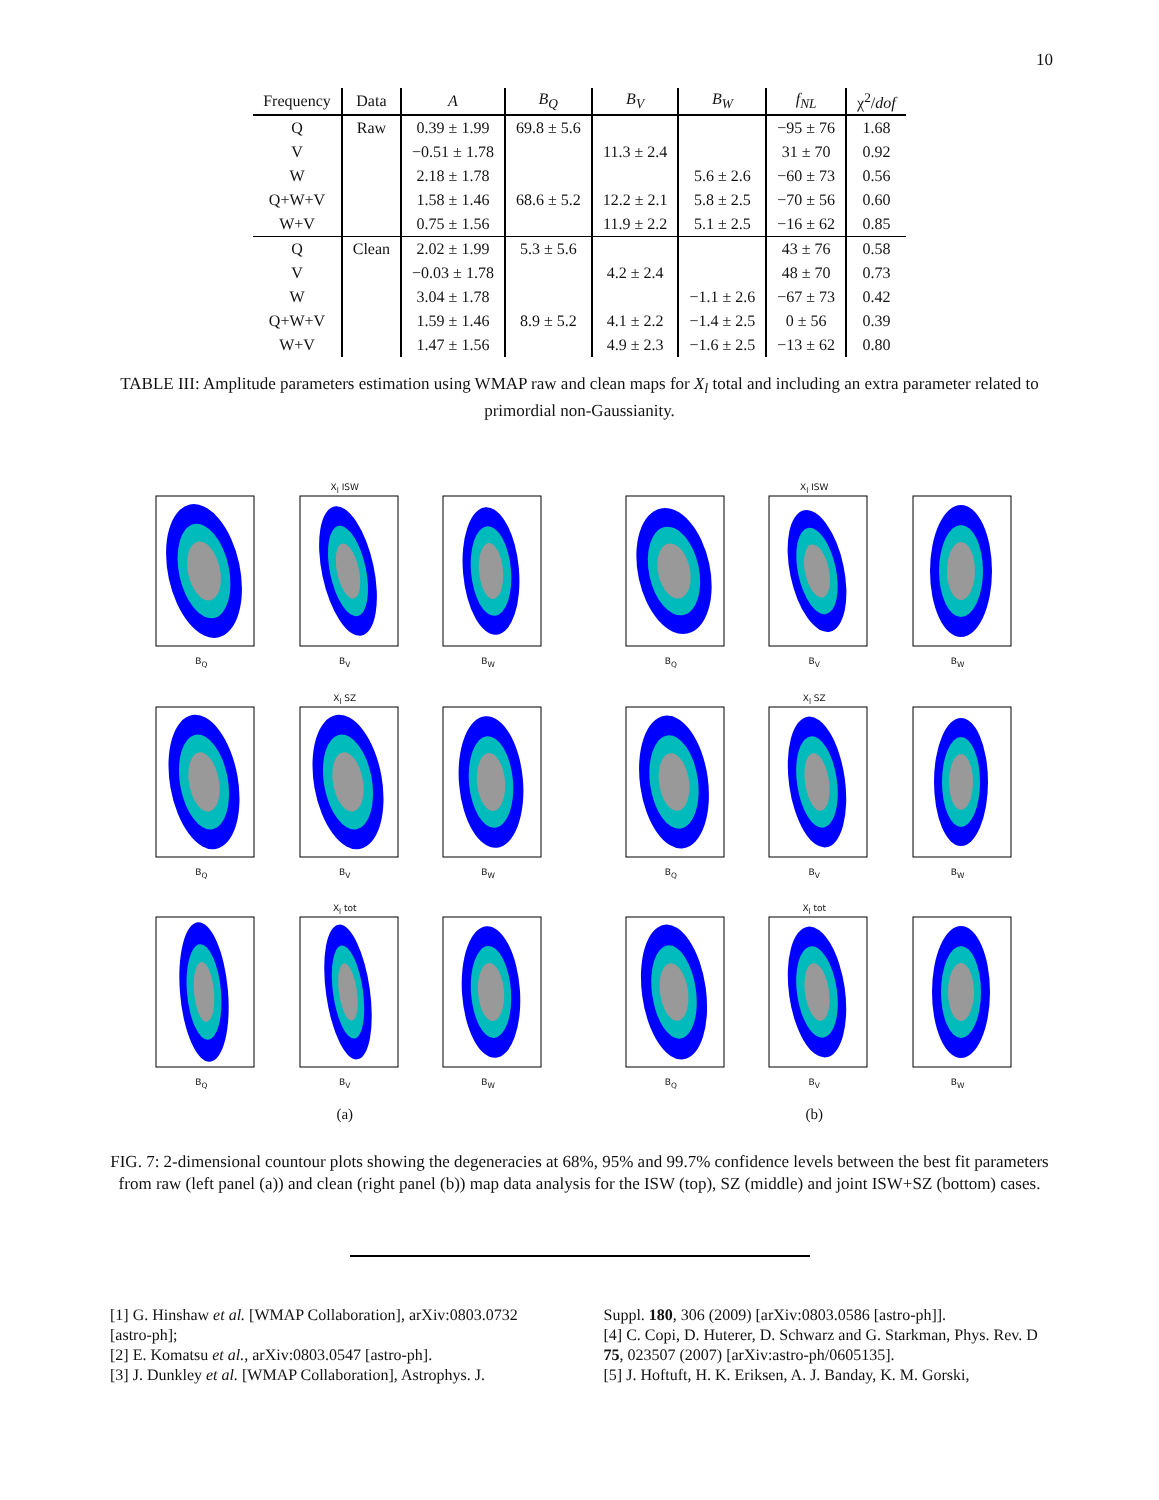10
| Frequency | Data | A | B<sub>Q</sub> | B<sub>V</sub> | B<sub>W</sub> | f<sub>NL</sub> | χ<sup>2</sup>/ dof |
| --- | --- | --- | --- | --- | --- | --- | --- |
| Q | Raw | 0.39 ± 1.99 | 69.8 ± 5.6 | | | −95 ± 76 | 1.68 |
| V | | −0.51 ± 1.78 | | 11.3 ± 2.4 | | 31 ± 70 | 0.92 |
| W | | 2.18 ± 1.78 | | | 5.6 ± 2.6 | −60 ± 73 | 0.56 |
| Q+W+V | | 1.58 ± 1.46 | 68.6 ± 5.2 | 12.2 ± 2.1 | 5.8 ± 2.5 | −70 ± 56 | 0.60 |
| W+V | | 0.75 ± 1.56 | | 11.9 ± 2.2 | 5.1 ± 2.5 | −16 ± 62 | 0.85 |
| Q | Clean | 2.02 ± 1.99 | 5.3 ± 5.6 | | | 43 ± 76 | 0.58 |
| V | | −0.03 ± 1.78 | | 4.2 ± 2.4 | | 48 ± 70 | 0.73 |
| W | | 3.04 ± 1.78 | | | −1.1 ± 2.6 | −67 ± 73 | 0.42 |
| Q+W+V | | 1.59 ± 1.46 | 8.9 ± 5.2 | 4.1 ± 2.2 | −1.4 ± 2.5 | 0 ± 56 | 0.39 |
| W+V | | 1.47 ± 1.56 | | 4.9 ± 2.3 | −1.6 ± 2.5 | −13 ± 62 | 0.80 |
TABLE III: Amplitude parameters estimation using WMAP raw and clean maps for X<sub>l</sub> total and including an extra parameter related to primordial non-Gaussianity.
B<sub>Q</sub>
X<sub>l</sub> ISW
B<sub>V</sub>
B<sub>W</sub>
B<sub>Q</sub>
X<sub>l</sub> SZ
B<sub>V</sub>
B<sub>W</sub>
B<sub>Q</sub>
X<sub>l</sub> tot
B<sub>V</sub>
B<sub>W</sub>
(a)
B<sub>Q</sub>
X<sub>l</sub> ISW
B<sub>V</sub>
B<sub>W</sub>
B<sub>Q</sub>
X<sub>l</sub> SZ
B<sub>V</sub>
B<sub>W</sub>
B<sub>Q</sub>
X<sub>l</sub> tot
B<sub>V</sub>
B<sub>W</sub>
(b)
FIG. 7: 2-dimensional countour plots showing the degeneracies at 68%, 95% and 99.7% confidence levels between the best fit parameters from raw (left panel (a)) and clean (right panel (b)) map data analysis for the ISW (top), SZ (middle) and joint ISW+SZ (bottom) cases.
[1] G. Hinshaw et al. [WMAP Collaboration], arXiv:0803.0732 [astro-ph];
[2] E. Komatsu et al., arXiv:0803.0547 [astro-ph].
[3] J. Dunkley et al. [WMAP Collaboration], Astrophys. J.
Suppl. 180, 306 (2009) [arXiv:0803.0586 [astro-ph]].
[4] C. Copi, D. Huterer, D. Schwarz and G. Starkman, Phys. Rev. D 75, 023507 (2007) [arXiv:astro-ph/0605135].
[5] J. Hoftuft, H. K. Eriksen, A. J. Banday, K. M. Gorski,